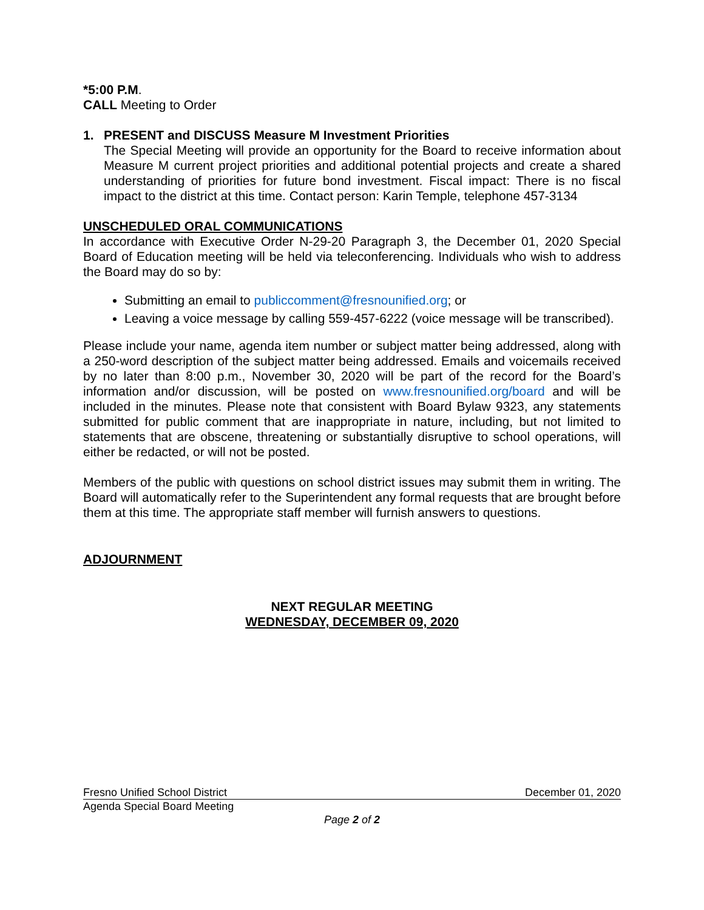*5:00 P.M.
CALL Meeting to Order
1. PRESENT and DISCUSS Measure M Investment Priorities
The Special Meeting will provide an opportunity for the Board to receive information about Measure M current project priorities and additional potential projects and create a shared understanding of priorities for future bond investment. Fiscal impact: There is no fiscal impact to the district at this time. Contact person: Karin Temple, telephone 457-3134
UNSCHEDULED ORAL COMMUNICATIONS
In accordance with Executive Order N-29-20 Paragraph 3, the December 01, 2020 Special Board of Education meeting will be held via teleconferencing. Individuals who wish to address the Board may do so by:
Submitting an email to publiccomment@fresnounified.org; or
Leaving a voice message by calling 559-457-6222 (voice message will be transcribed).
Please include your name, agenda item number or subject matter being addressed, along with a 250-word description of the subject matter being addressed. Emails and voicemails received by no later than 8:00 p.m., November 30, 2020 will be part of the record for the Board’s information and/or discussion, will be posted on www.fresnounified.org/board and will be included in the minutes. Please note that consistent with Board Bylaw 9323, any statements submitted for public comment that are inappropriate in nature, including, but not limited to statements that are obscene, threatening or substantially disruptive to school operations, will either be redacted, or will not be posted.
Members of the public with questions on school district issues may submit them in writing. The Board will automatically refer to the Superintendent any formal requests that are brought before them at this time. The appropriate staff member will furnish answers to questions.
ADJOURNMENT
NEXT REGULAR MEETING
WEDNESDAY, DECEMBER 09, 2020
Fresno Unified School District December 01, 2020
Agenda Special Board Meeting
Page 2 of 2